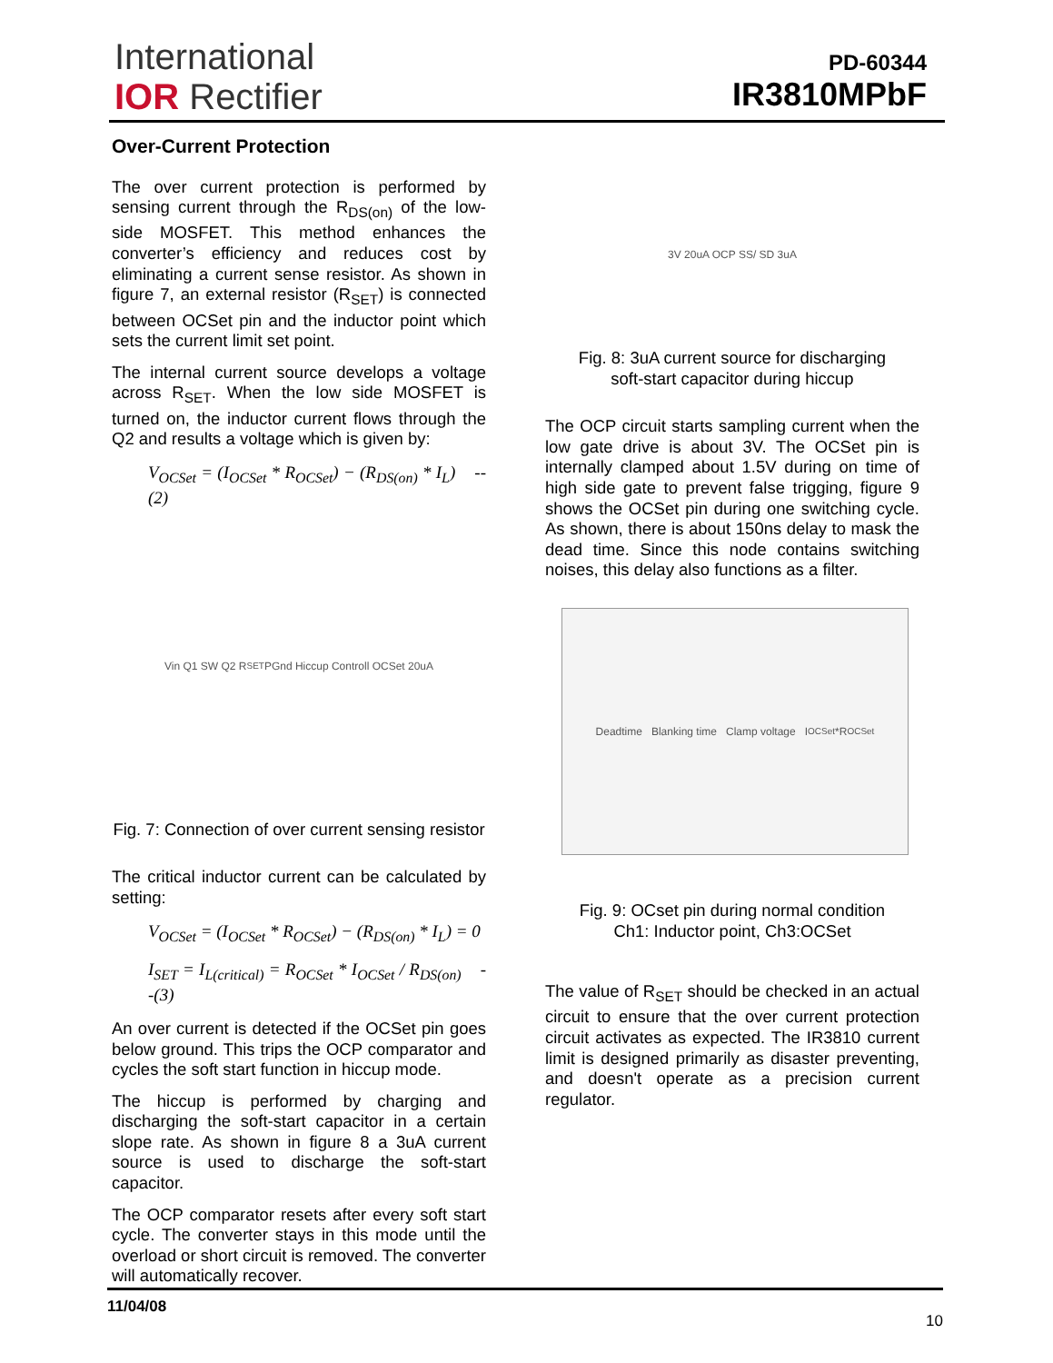International
IOR Rectifier
PD-60344
IR3810MPbF
Over-Current Protection
The over current protection is performed by sensing current through the R<sub>DS(on)</sub> of the low-side MOSFET. This method enhances the converter’s efficiency and reduces cost by eliminating a current sense resistor. As shown in figure 7, an external resistor (R<sub>SET</sub>) is connected between OCSet pin and the inductor point which sets the current limit set point.
The internal current source develops a voltage across R<sub>SET</sub>. When the low side MOSFET is turned on, the inductor current flows through the Q2 and results a voltage which is given by:
V<sub>OCSet</sub> = (I<sub>OCSet</sub> * R<sub>OCSet</sub>) − (R<sub>DS(on)</sub> * I<sub>L</sub>) --(2)
Vin Q1 SW Q2 R<sub>SET</sub> PGnd Hiccup Controll OCSet 20uA
Fig. 7: Connection of over current sensing resistor
The critical inductor current can be calculated by setting:
V<sub>OCSet</sub> = (I<sub>OCSet</sub> * R<sub>OCSet</sub>) − (R<sub>DS(on)</sub> * I<sub>L</sub>) = 0
I<sub>SET</sub> = I<sub>L(critical)</sub> = R<sub>OCSet</sub> * I<sub>OCSet</sub> / R<sub>DS(on)</sub> --(3)
An over current is detected if the OCSet pin goes below ground. This trips the OCP comparator and cycles the soft start function in hiccup mode.
The hiccup is performed by charging and discharging the soft-start capacitor in a certain slope rate. As shown in figure 8 a 3uA current source is used to discharge the soft-start capacitor.
The OCP comparator resets after every soft start cycle. The converter stays in this mode until the overload or short circuit is removed. The converter will automatically recover.
3V 20uA OCP SS/ SD 3uA
Fig. 8: 3uA current source for discharging
soft-start capacitor during hiccup
The OCP circuit starts sampling current when the low gate drive is about 3V. The OCSet pin is internally clamped about 1.5V during on time of high side gate to prevent false trigging, figure 9 shows the OCSet pin during one switching cycle. As shown, there is about 150ns delay to mask the dead time. Since this node contains switching noises, this delay also functions as a filter.
Deadtime Blanking time Clamp voltage I<sub>OCSet</sub>*R<sub>OCSet</sub>
Fig. 9: OCset pin during normal condition
Ch1: Inductor point, Ch3:OCSet
The value of R<sub>SET</sub> should be checked in an actual circuit to ensure that the over current protection circuit activates as expected. The IR3810 current limit is designed primarily as disaster preventing, and doesn't operate as a precision current regulator.
11/04/08
10